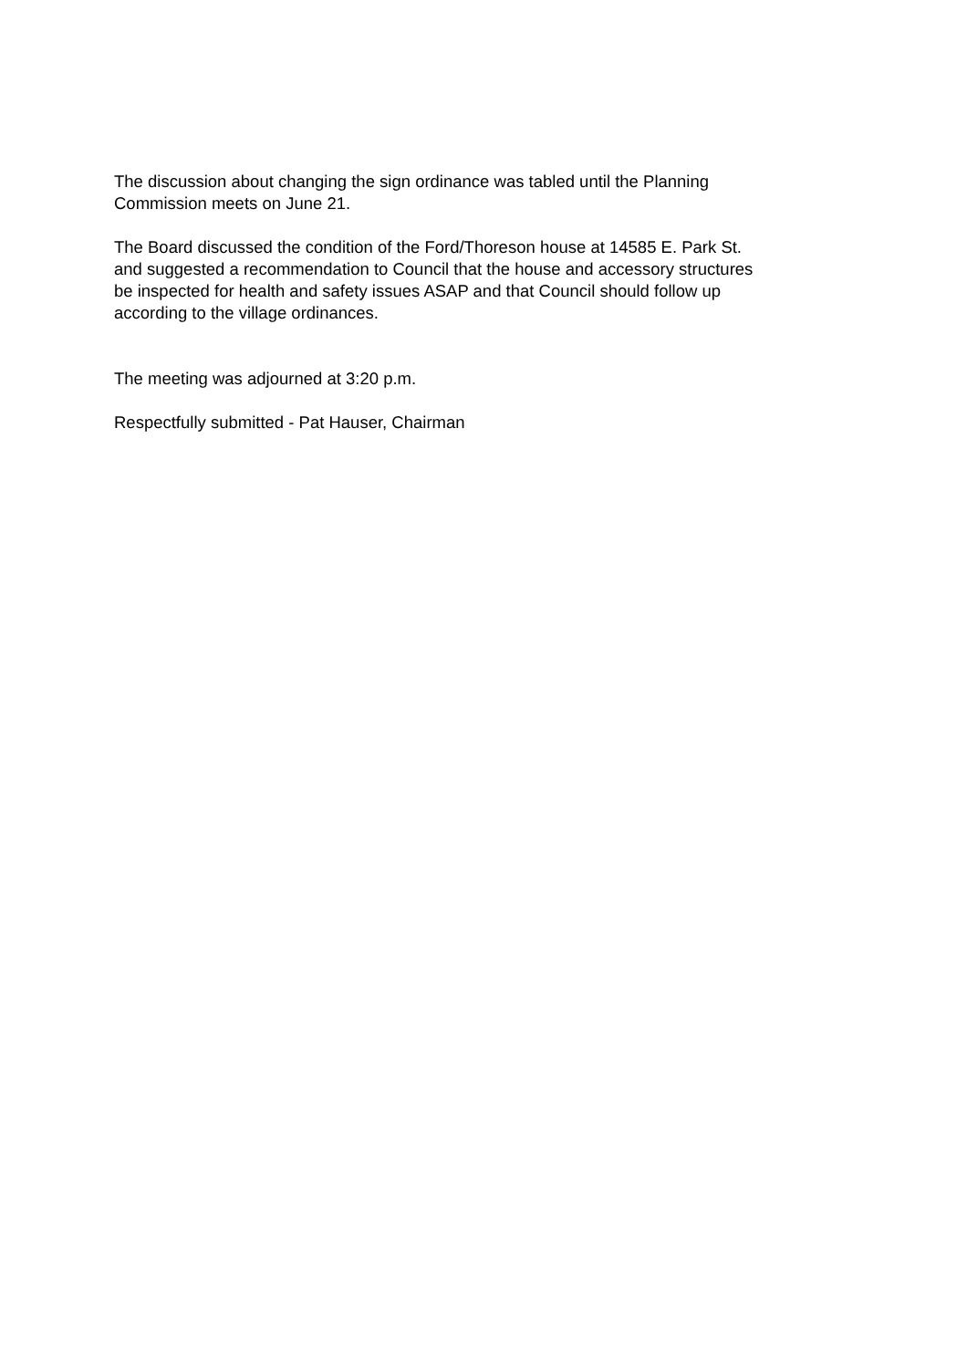The discussion about changing the sign ordinance was tabled until the Planning
Commission meets on June 21.
The Board discussed the condition of the Ford/Thoreson house at 14585 E. Park St.
and suggested a recommendation to Council that the house and accessory structures
be inspected for health and safety issues ASAP and that Council should follow up
according to the village ordinances.
The meeting was adjourned at 3:20 p.m.
Respectfully submitted - Pat Hauser, Chairman